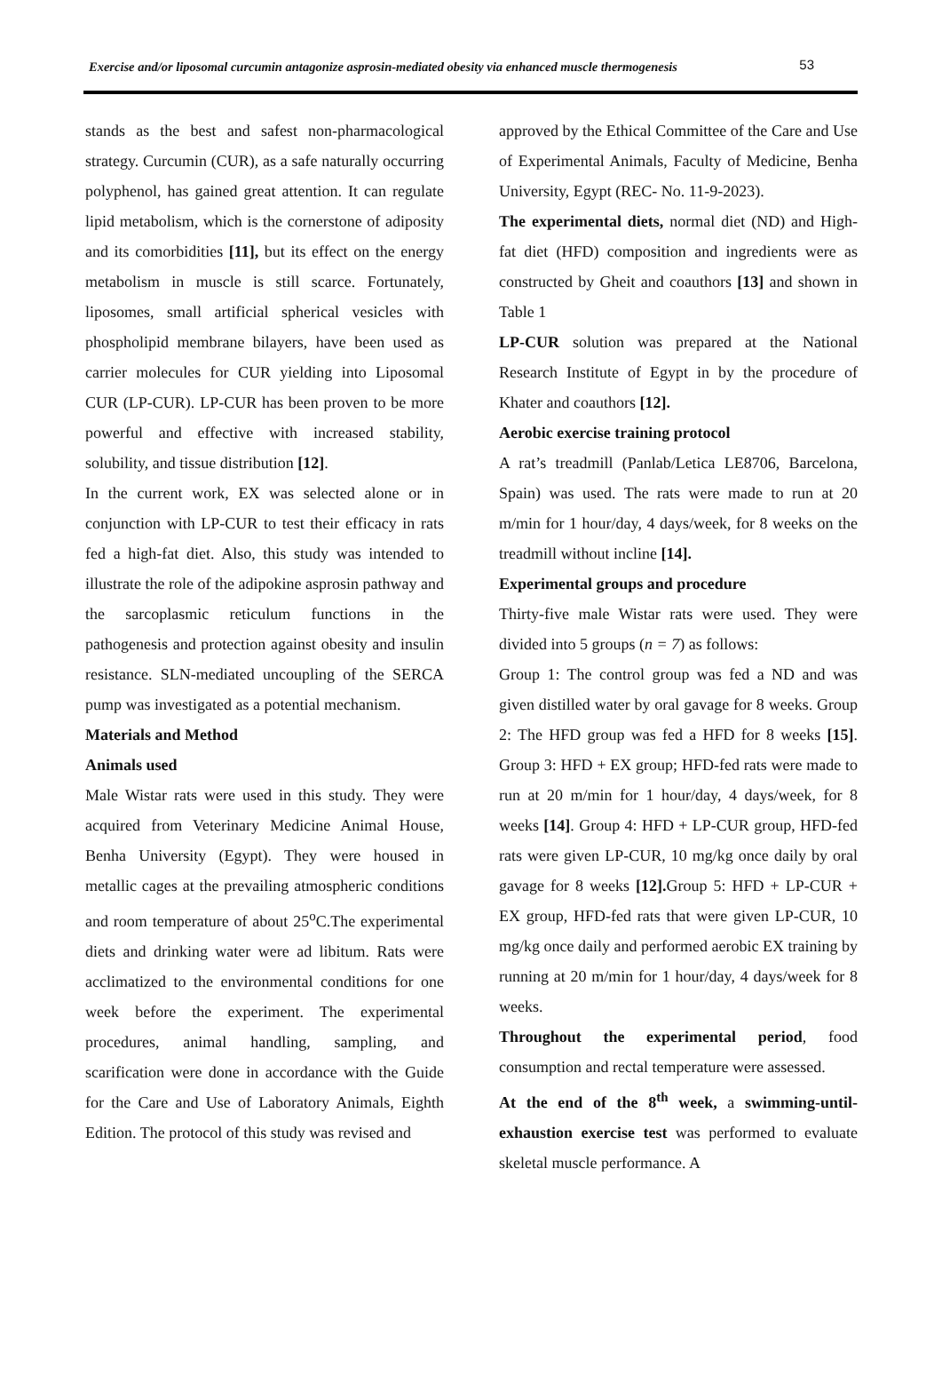Exercise and/or liposomal curcumin antagonize asprosin-mediated obesity via enhanced muscle thermogenesis 53
stands as the best and safest non-pharmacological strategy. Curcumin (CUR), as a safe naturally occurring polyphenol, has gained great attention. It can regulate lipid metabolism, which is the cornerstone of adiposity and its comorbidities [11], but its effect on the energy metabolism in muscle is still scarce. Fortunately, liposomes, small artificial spherical vesicles with phospholipid membrane bilayers, have been used as carrier molecules for CUR yielding into Liposomal CUR (LP-CUR). LP-CUR has been proven to be more powerful and effective with increased stability, solubility, and tissue distribution [12].
In the current work, EX was selected alone or in conjunction with LP-CUR to test their efficacy in rats fed a high-fat diet. Also, this study was intended to illustrate the role of the adipokine asprosin pathway and the sarcoplasmic reticulum functions in the pathogenesis and protection against obesity and insulin resistance. SLN-mediated uncoupling of the SERCA pump was investigated as a potential mechanism.
Materials and Method
Animals used
Male Wistar rats were used in this study. They were acquired from Veterinary Medicine Animal House, Benha University (Egypt). They were housed in metallic cages at the prevailing atmospheric conditions and room temperature of about 25<sup>o</sup>C.The experimental diets and drinking water were ad libitum. Rats were acclimatized to the environmental conditions for one week before the experiment. The experimental procedures, animal handling, sampling, and scarification were done in accordance with the Guide for the Care and Use of Laboratory Animals, Eighth Edition. The protocol of this study was revised and
approved by the Ethical Committee of the Care and Use of Experimental Animals, Faculty of Medicine, Benha University, Egypt (REC- No. 11-9-2023).
The experimental diets, normal diet (ND) and High-fat diet (HFD) composition and ingredients were as constructed by Gheit and coauthors [13] and shown in Table 1
LP-CUR solution was prepared at the National Research Institute of Egypt in by the procedure of Khater and coauthors [12].
Aerobic exercise training protocol
A rat’s treadmill (Panlab/Letica LE8706, Barcelona, Spain) was used. The rats were made to run at 20 m/min for 1 hour/day, 4 days/week, for 8 weeks on the treadmill without incline [14].
Experimental groups and procedure
Thirty-five male Wistar rats were used. They were divided into 5 groups (n = 7) as follows:
Group 1: The control group was fed a ND and was given distilled water by oral gavage for 8 weeks. Group 2: The HFD group was fed a HFD for 8 weeks [15]. Group 3: HFD + EX group; HFD-fed rats were made to run at 20 m/min for 1 hour/day, 4 days/week, for 8 weeks [14]. Group 4: HFD + LP-CUR group, HFD-fed rats were given LP-CUR, 10 mg/kg once daily by oral gavage for 8 weeks [12]. Group 5: HFD + LP-CUR + EX group, HFD-fed rats that were given LP-CUR, 10 mg/kg once daily and performed aerobic EX training by running at 20 m/min for 1 hour/day, 4 days/week for 8 weeks.
Throughout the experimental period, food consumption and rectal temperature were assessed.
At the end of the 8<sup>th</sup> week, a swimming-until-exhaustion exercise test was performed to evaluate skeletal muscle performance. A